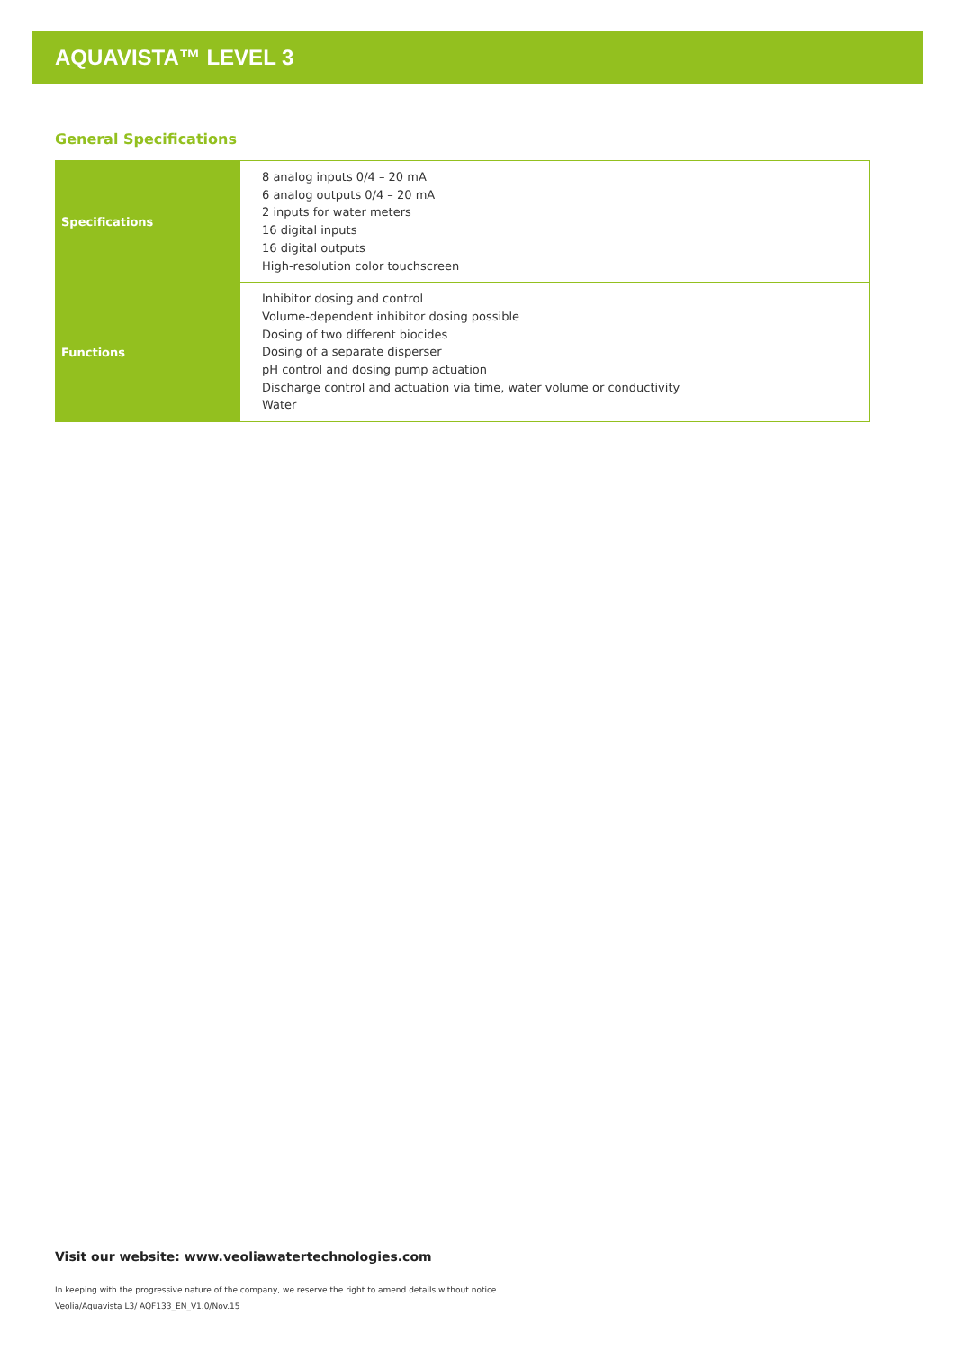AQUAVISTA™ LEVEL 3
General Specifications
| Specifications | 8 analog inputs 0/4 – 20 mA 6 analog outputs 0/4 – 20 mA 2 inputs for water meters 16 digital inputs 16 digital outputs High-resolution color touchscreen |
| Functions | Inhibitor dosing and control Volume-dependent inhibitor dosing possible Dosing of two different biocides Dosing of a separate disperser pH control and dosing pump actuation Discharge control and actuation via time, water volume or conductivity Water |
Visit our website: www.veoliawatertechnologies.com
In keeping with the progressive nature of the company, we reserve the right to amend details without notice.
Veolia/Aquavista L3/ AQF133_EN_V1.0/Nov.15